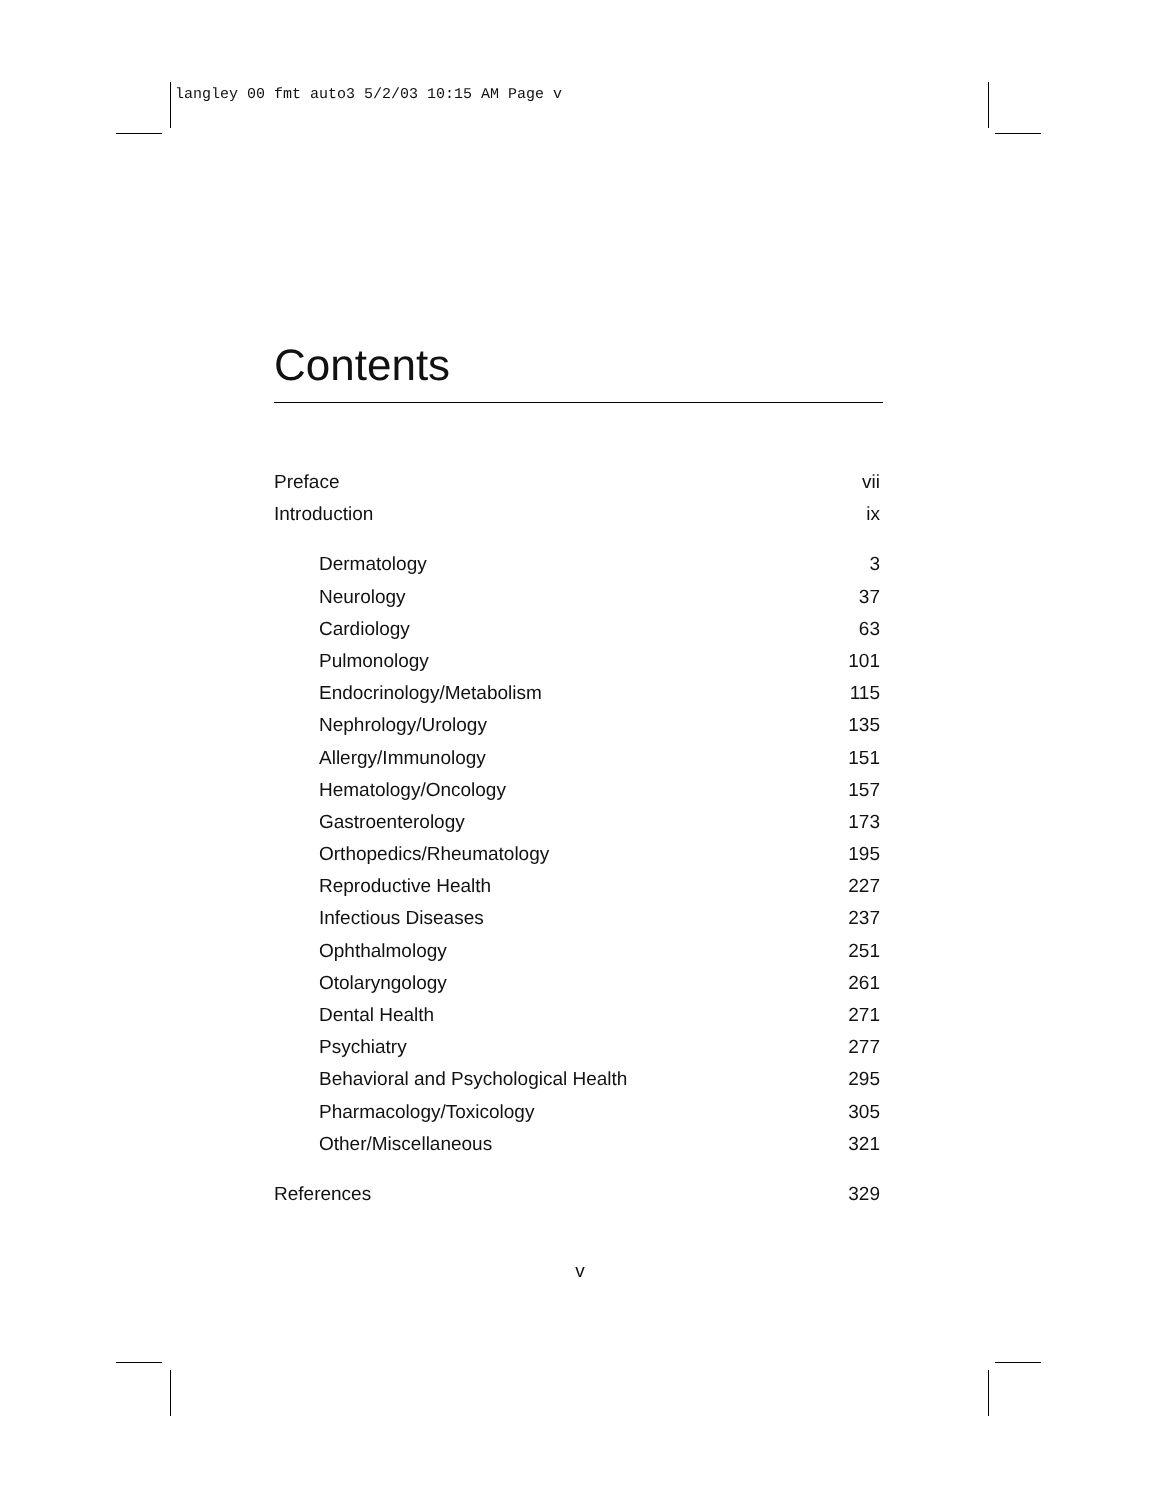langley 00 fmt auto3 5/2/03 10:15 AM Page v
Contents
Preface vii
Introduction ix
Dermatology 3
Neurology 37
Cardiology 63
Pulmonology 101
Endocrinology/Metabolism 115
Nephrology/Urology 135
Allergy/Immunology 151
Hematology/Oncology 157
Gastroenterology 173
Orthopedics/Rheumatology 195
Reproductive Health 227
Infectious Diseases 237
Ophthalmology 251
Otolaryngology 261
Dental Health 271
Psychiatry 277
Behavioral and Psychological Health 295
Pharmacology/Toxicology 305
Other/Miscellaneous 321
References 329
v